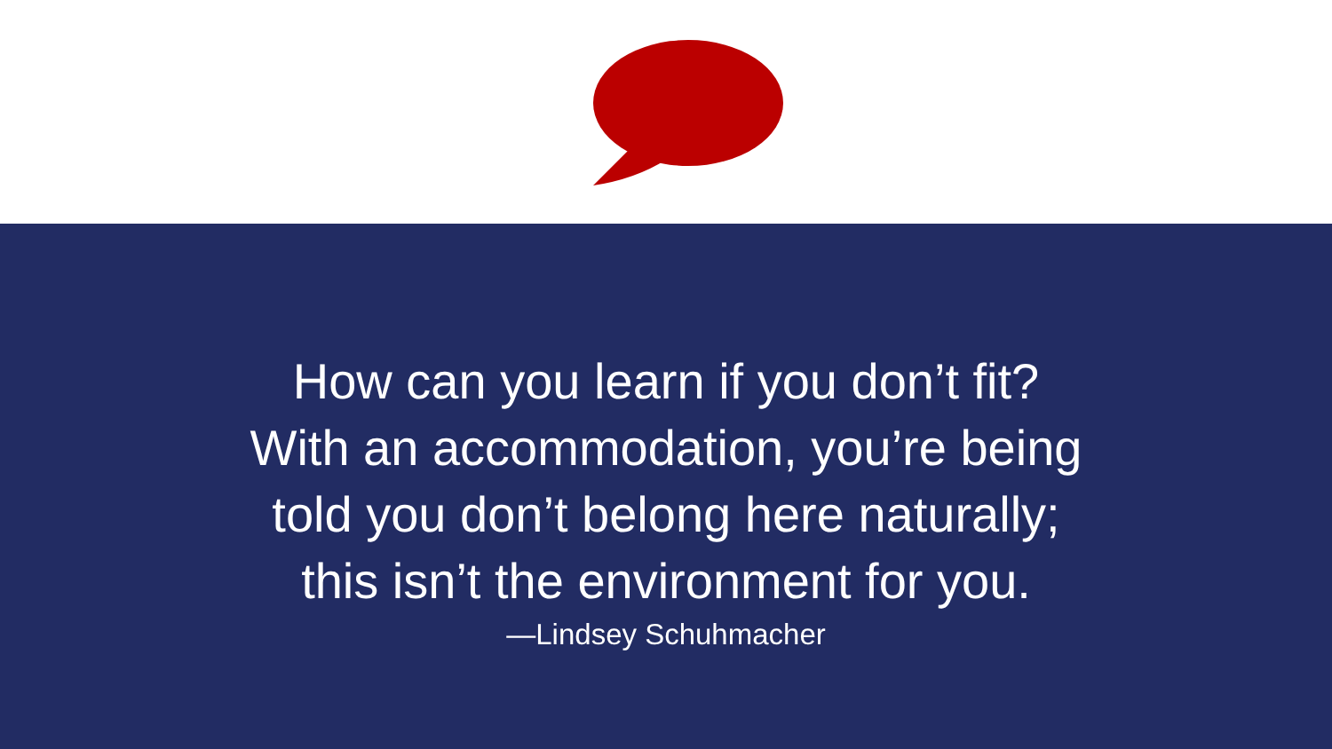How can you learn if you don’t fit?
With an accommodation, you’re being
told you don’t belong here naturally;
this isn’t the environment for you.
—Lindsey Schuhmacher